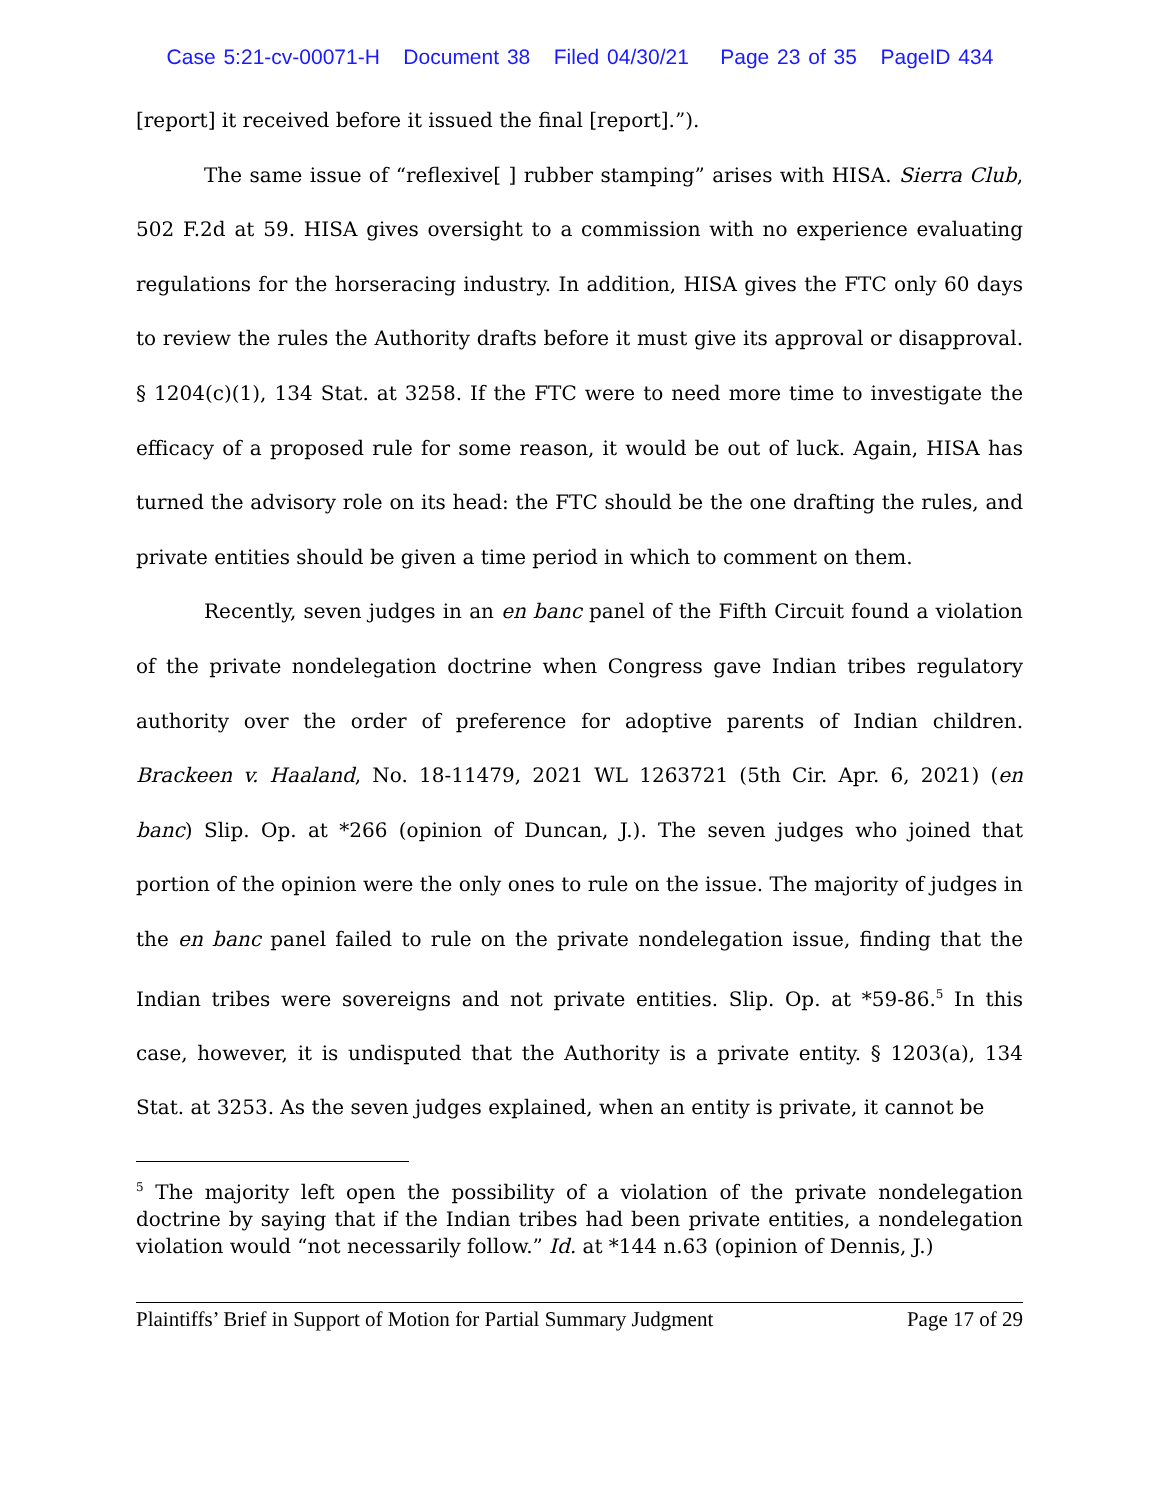Case 5:21-cv-00071-H Document 38 Filed 04/30/21 Page 23 of 35 PageID 434
[report] it received before it issued the final [report].”).
The same issue of “reflexive[ ] rubber stamping” arises with HISA. Sierra Club, 502 F.2d at 59. HISA gives oversight to a commission with no experience evaluating regulations for the horseracing industry. In addition, HISA gives the FTC only 60 days to review the rules the Authority drafts before it must give its approval or disapproval. § 1204(c)(1), 134 Stat. at 3258. If the FTC were to need more time to investigate the efficacy of a proposed rule for some reason, it would be out of luck. Again, HISA has turned the advisory role on its head: the FTC should be the one drafting the rules, and private entities should be given a time period in which to comment on them.
Recently, seven judges in an en banc panel of the Fifth Circuit found a violation of the private nondelegation doctrine when Congress gave Indian tribes regulatory authority over the order of preference for adoptive parents of Indian children. Brackeen v. Haaland, No. 18-11479, 2021 WL 1263721 (5th Cir. Apr. 6, 2021) (en banc) Slip. Op. at *266 (opinion of Duncan, J.). The seven judges who joined that portion of the opinion were the only ones to rule on the issue. The majority of judges in the en banc panel failed to rule on the private nondelegation issue, finding that the Indian tribes were sovereigns and not private entities. Slip. Op. at *59-86.<sup>5</sup> In this case, however, it is undisputed that the Authority is a private entity. § 1203(a), 134 Stat. at 3253. As the seven judges explained, when an entity is private, it cannot be
<sup>5</sup> The majority left open the possibility of a violation of the private nondelegation doctrine by saying that if the Indian tribes had been private entities, a nondelegation violation would “not necessarily follow.” Id. at *144 n.63 (opinion of Dennis, J.)
Plaintiffs’ Brief in Support of Motion for Partial Summary Judgment Page 17 of 29